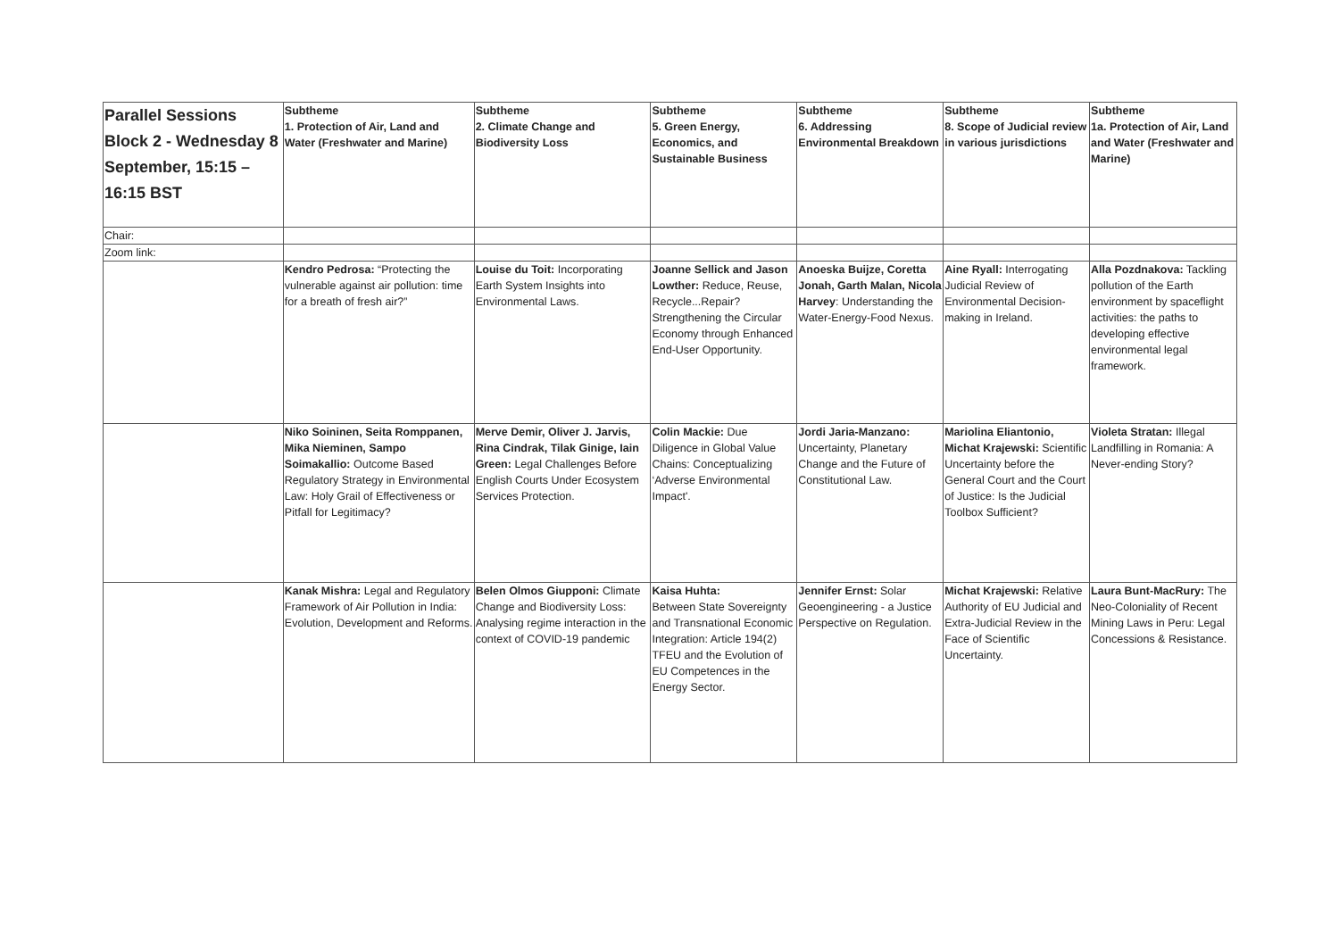| Parallel Sessions Block 2 - Wednesday 8 September, 15:15 – 16:15 BST | Subtheme 1. Protection of Air, Land and Water (Freshwater and Marine) | Subtheme 2. Climate Change and Biodiversity Loss | Subtheme 5. Green Energy, Economics, and Sustainable Business | Subtheme 6. Addressing Environmental Breakdown | Subtheme 8. Scope of Judicial review in various jurisdictions | Subtheme 1a. Protection of Air, Land and Water (Freshwater and Marine) |
| Chair: | | | | | | |
| Zoom link: | | | | | | |
| | Kendro Pedrosa: “Protecting the vulnerable against air pollution: time for a breath of fresh air?” | Louise du Toit: Incorporating Earth System Insights into Environmental Laws. | Joanne Sellick and Jason Lowther: Reduce, Reuse, Recycle...Repair? Strengthening the Circular Economy through Enhanced End-User Opportunity. | Anoeska Buijze, Coretta Jonah, Garth Malan, Nicola Harvey : Understanding the Water-Energy-Food Nexus. | Aine Ryall: Interrogating Judicial Review of Environmental Decision-making in Ireland. | Alla Pozdnakova: Tackling pollution of the Earth environment by spaceflight activities: the paths to developing effective environmental legal framework. |
| | Niko Soininen, Seita Romppanen, Mika Nieminen, Sampo Soimakallio: Outcome Based Regulatory Strategy in Environmental Law: Holy Grail of Effectiveness or Pitfall for Legitimacy? | Merve Demir, Oliver J. Jarvis, Rina Cindrak, Tilak Ginige, Iain Green: Legal Challenges Before English Courts Under Ecosystem Services Protection. | Colin Mackie: Due Diligence in Global Value Chains: Conceptualizing ‘Adverse Environmental Impact'. | Jordi Jaria-Manzano: Uncertainty, Planetary Change and the Future of Constitutional Law. | Mariolina Eliantonio, Michat Krajewski: Scientific Uncertainty before the General Court and the Court of Justice: Is the Judicial Toolbox Sufficient? | Violeta Stratan: Illegal Landfilling in Romania: A Never-ending Story? |
| | Kanak Mishra: Legal and Regulatory Framework of Air Pollution in India: Evolution, Development and Reforms. | Belen Olmos Giupponi: Climate Change and Biodiversity Loss: Analysing regime interaction in the context of COVID-19 pandemic | Kaisa Huhta: Between State Sovereignty and Transnational Economic Integration: Article 194(2) TFEU and the Evolution of EU Competences in the Energy Sector. | Jennifer Ernst: Solar Geoengineering - a Justice Perspective on Regulation. | Michat Krajewski: Relative Authority of EU Judicial and Extra-Judicial Review in the Face of Scientific Uncertainty. | Laura Bunt-MacRury: The Neo-Coloniality of Recent Mining Laws in Peru: Legal Concessions & Resistance. |